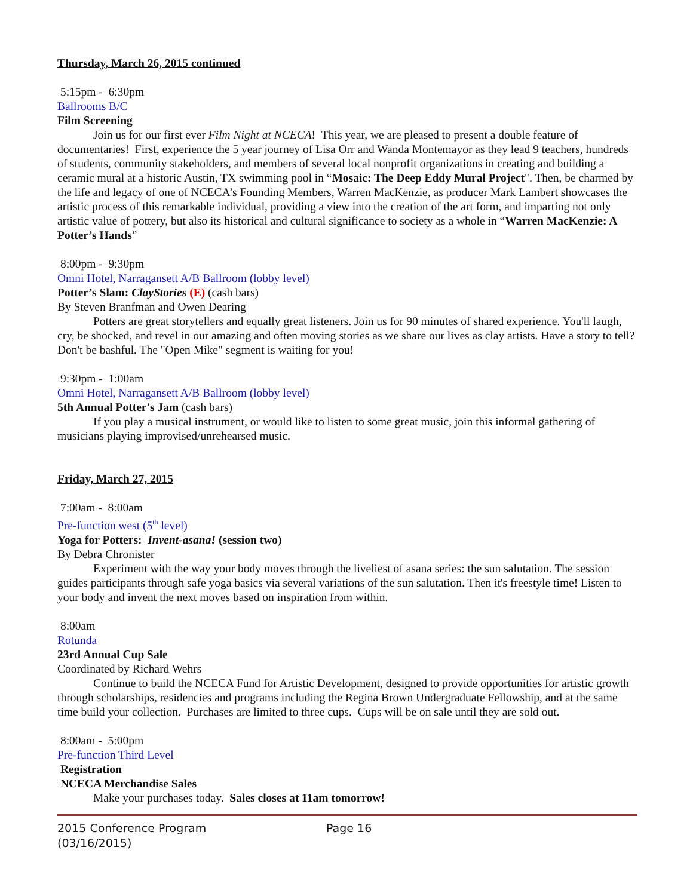Thursday, March 26, 2015 continued
5:15pm - 6:30pm
Ballrooms B/C
Film Screening
Join us for our first ever Film Night at NCECA! This year, we are pleased to present a double feature of documentaries! First, experience the 5 year journey of Lisa Orr and Wanda Montemayor as they lead 9 teachers, hundreds of students, community stakeholders, and members of several local nonprofit organizations in creating and building a ceramic mural at a historic Austin, TX swimming pool in “Mosaic: The Deep Eddy Mural Project". Then, be charmed by the life and legacy of one of NCECA’s Founding Members, Warren MacKenzie, as producer Mark Lambert showcases the artistic process of this remarkable individual, providing a view into the creation of the art form, and imparting not only artistic value of pottery, but also its historical and cultural significance to society as a whole in “Warren MacKenzie: A Potter’s Hands”
8:00pm - 9:30pm
Omni Hotel, Narragansett A/B Ballroom (lobby level)
Potter’s Slam: ClayStories (E) (cash bars)
By Steven Branfman and Owen Dearing
Potters are great storytellers and equally great listeners. Join us for 90 minutes of shared experience. You'll laugh, cry, be shocked, and revel in our amazing and often moving stories as we share our lives as clay artists. Have a story to tell? Don't be bashful. The "Open Mike" segment is waiting for you!
9:30pm - 1:00am
Omni Hotel, Narragansett A/B Ballroom (lobby level)
5th Annual Potter's Jam (cash bars)
If you play a musical instrument, or would like to listen to some great music, join this informal gathering of musicians playing improvised/unrehearsed music.
Friday, March 27, 2015
7:00am - 8:00am
Pre-function west (5<sup>th</sup> level)
Yoga for Potters: Invent-asana! (session two)
By Debra Chronister
Experiment with the way your body moves through the liveliest of asana series: the sun salutation. The session guides participants through safe yoga basics via several variations of the sun salutation. Then it's freestyle time! Listen to your body and invent the next moves based on inspiration from within.
8:00am
Rotunda
23rd Annual Cup Sale
Coordinated by Richard Wehrs
Continue to build the NCECA Fund for Artistic Development, designed to provide opportunities for artistic growth through scholarships, residencies and programs including the Regina Brown Undergraduate Fellowship, and at the same time build your collection. Purchases are limited to three cups. Cups will be on sale until they are sold out.
8:00am - 5:00pm
Pre-function Third Level
Registration
NCECA Merchandise Sales
Make your purchases today. Sales closes at 11am tomorrow!
2015 Conference Program
(03/16/2015)
Page 16